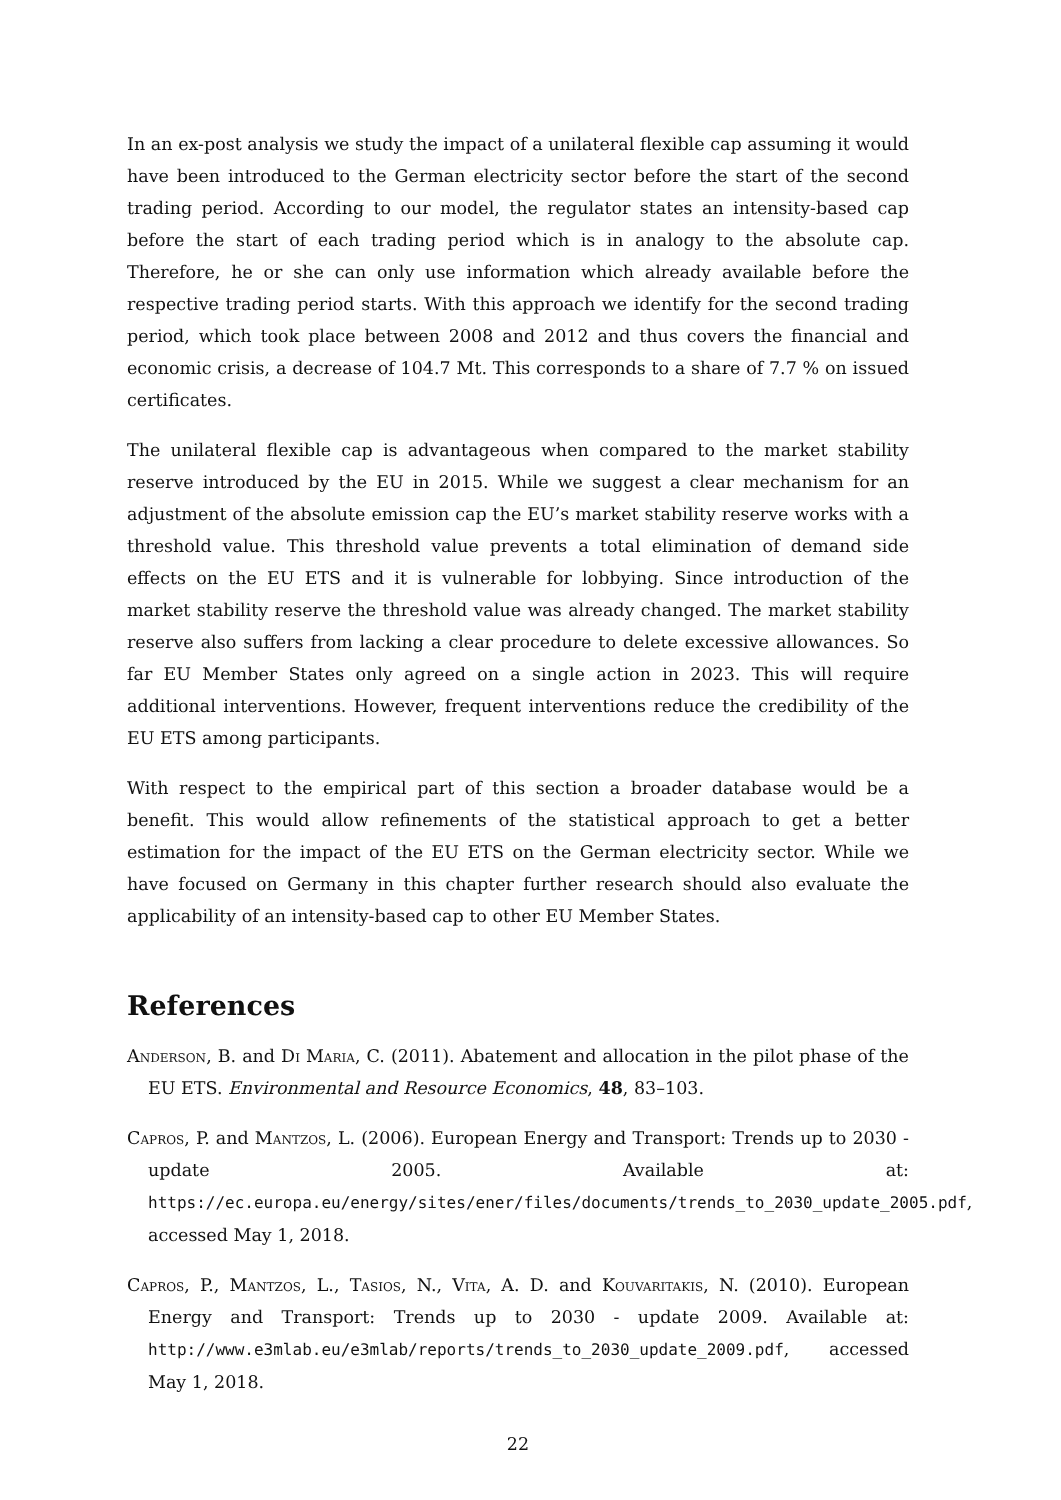In an ex-post analysis we study the impact of a unilateral flexible cap assuming it would have been introduced to the German electricity sector before the start of the second trading period. According to our model, the regulator states an intensity-based cap before the start of each trading period which is in analogy to the absolute cap. Therefore, he or she can only use information which already available before the respective trading period starts. With this approach we identify for the second trading period, which took place between 2008 and 2012 and thus covers the financial and economic crisis, a decrease of 104.7 Mt. This corresponds to a share of 7.7 % on issued certificates.
The unilateral flexible cap is advantageous when compared to the market stability reserve introduced by the EU in 2015. While we suggest a clear mechanism for an adjustment of the absolute emission cap the EU’s market stability reserve works with a threshold value. This threshold value prevents a total elimination of demand side effects on the EU ETS and it is vulnerable for lobbying. Since introduction of the market stability reserve the threshold value was already changed. The market stability reserve also suffers from lacking a clear procedure to delete excessive allowances. So far EU Member States only agreed on a single action in 2023. This will require additional interventions. However, frequent interventions reduce the credibility of the EU ETS among participants.
With respect to the empirical part of this section a broader database would be a benefit. This would allow refinements of the statistical approach to get a better estimation for the impact of the EU ETS on the German electricity sector. While we have focused on Germany in this chapter further research should also evaluate the applicability of an intensity-based cap to other EU Member States.
References
Anderson, B. and Di Maria, C. (2011). Abatement and allocation in the pilot phase of the EU ETS. Environmental and Resource Economics, 48, 83–103.
Capros, P. and Mantzos, L. (2006). European Energy and Transport: Trends up to 2030 - update 2005. Available at: https://ec.europa.eu/energy/sites/ener/files/documents/trends_to_2030_update_2005.pdf, accessed May 1, 2018.
Capros, P., Mantzos, L., Tasios, N., Vita, A. D. and Kouvaritakis, N. (2010). European Energy and Transport: Trends up to 2030 - update 2009. Available at: http://www.e3mlab.eu/e3mlab/reports/trends_to_2030_update_2009.pdf, accessed May 1, 2018.
22